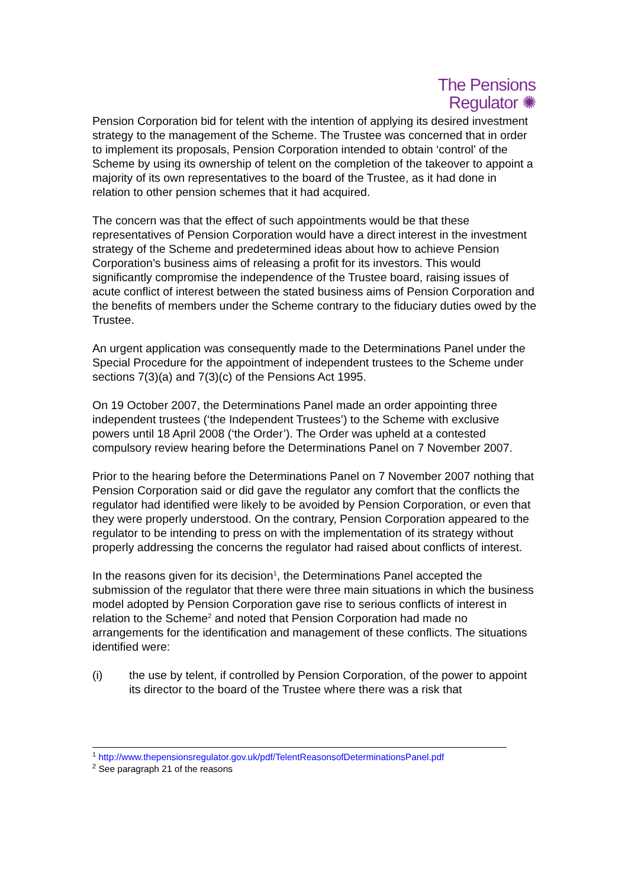The Pensions
Regulator ✺
Pension Corporation bid for telent with the intention of applying its desired investment strategy to the management of the Scheme. The Trustee was concerned that in order to implement its proposals, Pension Corporation intended to obtain ‘control’ of the Scheme by using its ownership of telent on the completion of the takeover to appoint a majority of its own representatives to the board of the Trustee, as it had done in relation to other pension schemes that it had acquired.
The concern was that the effect of such appointments would be that these representatives of Pension Corporation would have a direct interest in the investment strategy of the Scheme and predetermined ideas about how to achieve Pension Corporation’s business aims of releasing a profit for its investors. This would significantly compromise the independence of the Trustee board, raising issues of acute conflict of interest between the stated business aims of Pension Corporation and the benefits of members under the Scheme contrary to the fiduciary duties owed by the Trustee.
An urgent application was consequently made to the Determinations Panel under the Special Procedure for the appointment of independent trustees to the Scheme under sections 7(3)(a) and 7(3)(c) of the Pensions Act 1995.
On 19 October 2007, the Determinations Panel made an order appointing three independent trustees (‘the Independent Trustees’) to the Scheme with exclusive powers until 18 April 2008 (‘the Order’). The Order was upheld at a contested compulsory review hearing before the Determinations Panel on 7 November 2007.
Prior to the hearing before the Determinations Panel on 7 November 2007 nothing that Pension Corporation said or did gave the regulator any comfort that the conflicts the regulator had identified were likely to be avoided by Pension Corporation, or even that they were properly understood. On the contrary, Pension Corporation appeared to the regulator to be intending to press on with the implementation of its strategy without properly addressing the concerns the regulator had raised about conflicts of interest.
In the reasons given for its decision<sup>1</sup>, the Determinations Panel accepted the submission of the regulator that there were three main situations in which the business model adopted by Pension Corporation gave rise to serious conflicts of interest in relation to the Scheme<sup>2</sup> and noted that Pension Corporation had made no arrangements for the identification and management of these conflicts. The situations identified were:
(i) the use by telent, if controlled by Pension Corporation, of the power to appoint its director to the board of the Trustee where there was a risk that
<sup>1</sup> http://www.thepensionsregulator.gov.uk/pdf/TelentReasonsofDeterminationsPanel.pdf
<sup>2</sup> See paragraph 21 of the reasons